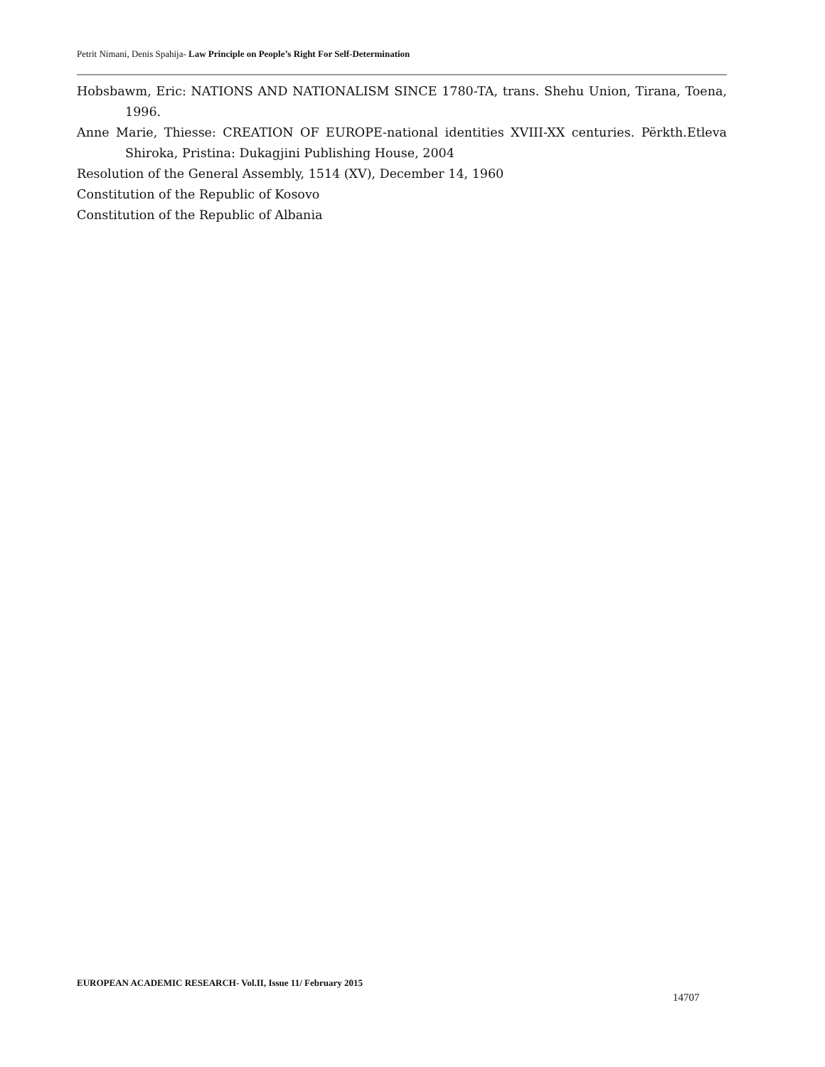Petrit Nimani, Denis Spahija- Law Principle on People’s Right For Self-Determination
Hobsbawm, Eric: NATIONS AND NATIONALISM SINCE 1780-TA, trans. Shehu Union, Tirana, Toena, 1996.
Anne Marie, Thiesse: CREATION OF EUROPE-national identities XVIII-XX centuries. Përkth.Etleva Shiroka, Pristina: Dukagjini Publishing House, 2004
Resolution of the General Assembly, 1514 (XV), December 14, 1960
Constitution of the Republic of Kosovo
Constitution of the Republic of Albania
EUROPEAN ACADEMIC RESEARCH- Vol.II, Issue 11/ February 2015
14707